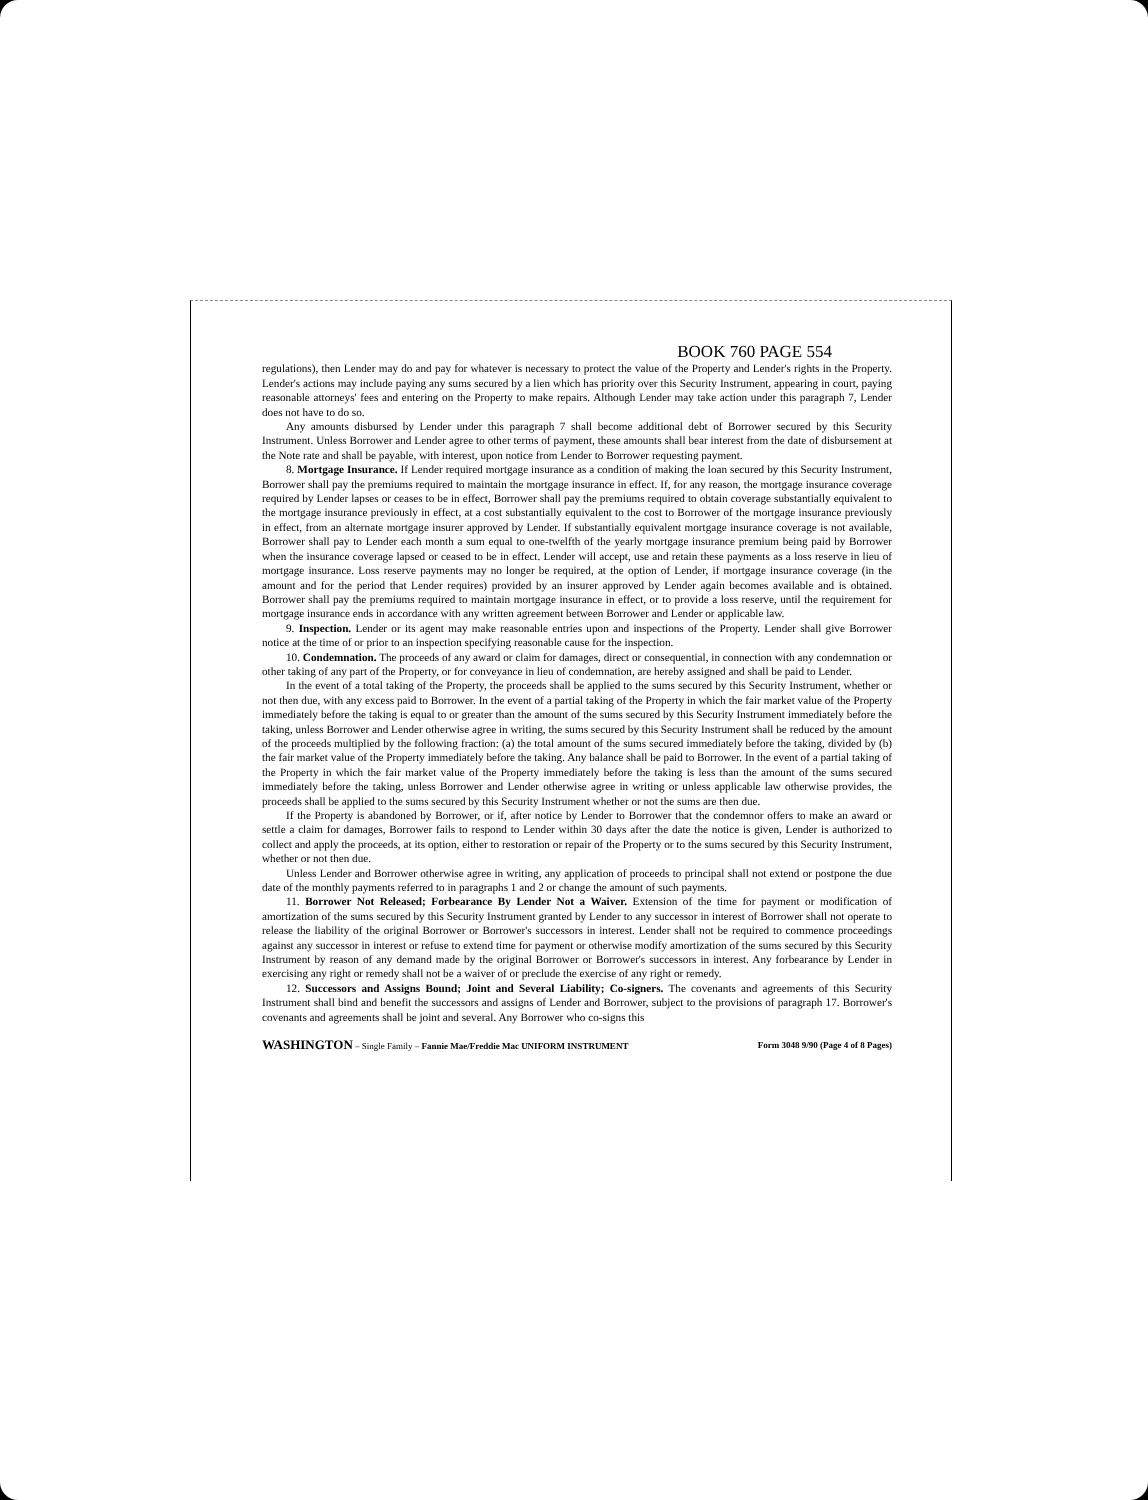BOOK 760 PAGE 554
regulations), then Lender may do and pay for whatever is necessary to protect the value of the Property and Lender's rights in the Property. Lender's actions may include paying any sums secured by a lien which has priority over this Security Instrument, appearing in court, paying reasonable attorneys' fees and entering on the Property to make repairs. Although Lender may take action under this paragraph 7, Lender does not have to do so.
Any amounts disbursed by Lender under this paragraph 7 shall become additional debt of Borrower secured by this Security Instrument. Unless Borrower and Lender agree to other terms of payment, these amounts shall bear interest from the date of disbursement at the Note rate and shall be payable, with interest, upon notice from Lender to Borrower requesting payment.
8. Mortgage Insurance. If Lender required mortgage insurance as a condition of making the loan secured by this Security Instrument, Borrower shall pay the premiums required to maintain the mortgage insurance in effect. If, for any reason, the mortgage insurance coverage required by Lender lapses or ceases to be in effect, Borrower shall pay the premiums required to obtain coverage substantially equivalent to the mortgage insurance previously in effect, at a cost substantially equivalent to the cost to Borrower of the mortgage insurance previously in effect, from an alternate mortgage insurer approved by Lender. If substantially equivalent mortgage insurance coverage is not available, Borrower shall pay to Lender each month a sum equal to one-twelfth of the yearly mortgage insurance premium being paid by Borrower when the insurance coverage lapsed or ceased to be in effect. Lender will accept, use and retain these payments as a loss reserve in lieu of mortgage insurance. Loss reserve payments may no longer be required, at the option of Lender, if mortgage insurance coverage (in the amount and for the period that Lender requires) provided by an insurer approved by Lender again becomes available and is obtained. Borrower shall pay the premiums required to maintain mortgage insurance in effect, or to provide a loss reserve, until the requirement for mortgage insurance ends in accordance with any written agreement between Borrower and Lender or applicable law.
9. Inspection. Lender or its agent may make reasonable entries upon and inspections of the Property. Lender shall give Borrower notice at the time of or prior to an inspection specifying reasonable cause for the inspection.
10. Condemnation. The proceeds of any award or claim for damages, direct or consequential, in connection with any condemnation or other taking of any part of the Property, or for conveyance in lieu of condemnation, are hereby assigned and shall be paid to Lender.
In the event of a total taking of the Property, the proceeds shall be applied to the sums secured by this Security Instrument, whether or not then due, with any excess paid to Borrower. In the event of a partial taking of the Property in which the fair market value of the Property immediately before the taking is equal to or greater than the amount of the sums secured by this Security Instrument immediately before the taking, unless Borrower and Lender otherwise agree in writing, the sums secured by this Security Instrument shall be reduced by the amount of the proceeds multiplied by the following fraction: (a) the total amount of the sums secured immediately before the taking, divided by (b) the fair market value of the Property immediately before the taking. Any balance shall be paid to Borrower. In the event of a partial taking of the Property in which the fair market value of the Property immediately before the taking is less than the amount of the sums secured immediately before the taking, unless Borrower and Lender otherwise agree in writing or unless applicable law otherwise provides, the proceeds shall be applied to the sums secured by this Security Instrument whether or not the sums are then due.
If the Property is abandoned by Borrower, or if, after notice by Lender to Borrower that the condemnor offers to make an award or settle a claim for damages, Borrower fails to respond to Lender within 30 days after the date the notice is given, Lender is authorized to collect and apply the proceeds, at its option, either to restoration or repair of the Property or to the sums secured by this Security Instrument, whether or not then due.
Unless Lender and Borrower otherwise agree in writing, any application of proceeds to principal shall not extend or postpone the due date of the monthly payments referred to in paragraphs 1 and 2 or change the amount of such payments.
11. Borrower Not Released; Forbearance By Lender Not a Waiver. Extension of the time for payment or modification of amortization of the sums secured by this Security Instrument granted by Lender to any successor in interest of Borrower shall not operate to release the liability of the original Borrower or Borrower's successors in interest. Lender shall not be required to commence proceedings against any successor in interest or refuse to extend time for payment or otherwise modify amortization of the sums secured by this Security Instrument by reason of any demand made by the original Borrower or Borrower's successors in interest. Any forbearance by Lender in exercising any right or remedy shall not be a waiver of or preclude the exercise of any right or remedy.
12. Successors and Assigns Bound; Joint and Several Liability; Co-signers. The covenants and agreements of this Security Instrument shall bind and benefit the successors and assigns of Lender and Borrower, subject to the provisions of paragraph 17. Borrower's covenants and agreements shall be joint and several. Any Borrower who co-signs this
WASHINGTON – Single Family – Fannie Mae/Freddie Mac UNIFORM INSTRUMENT Form 3048 9/90 (Page 4 of 8 Pages)